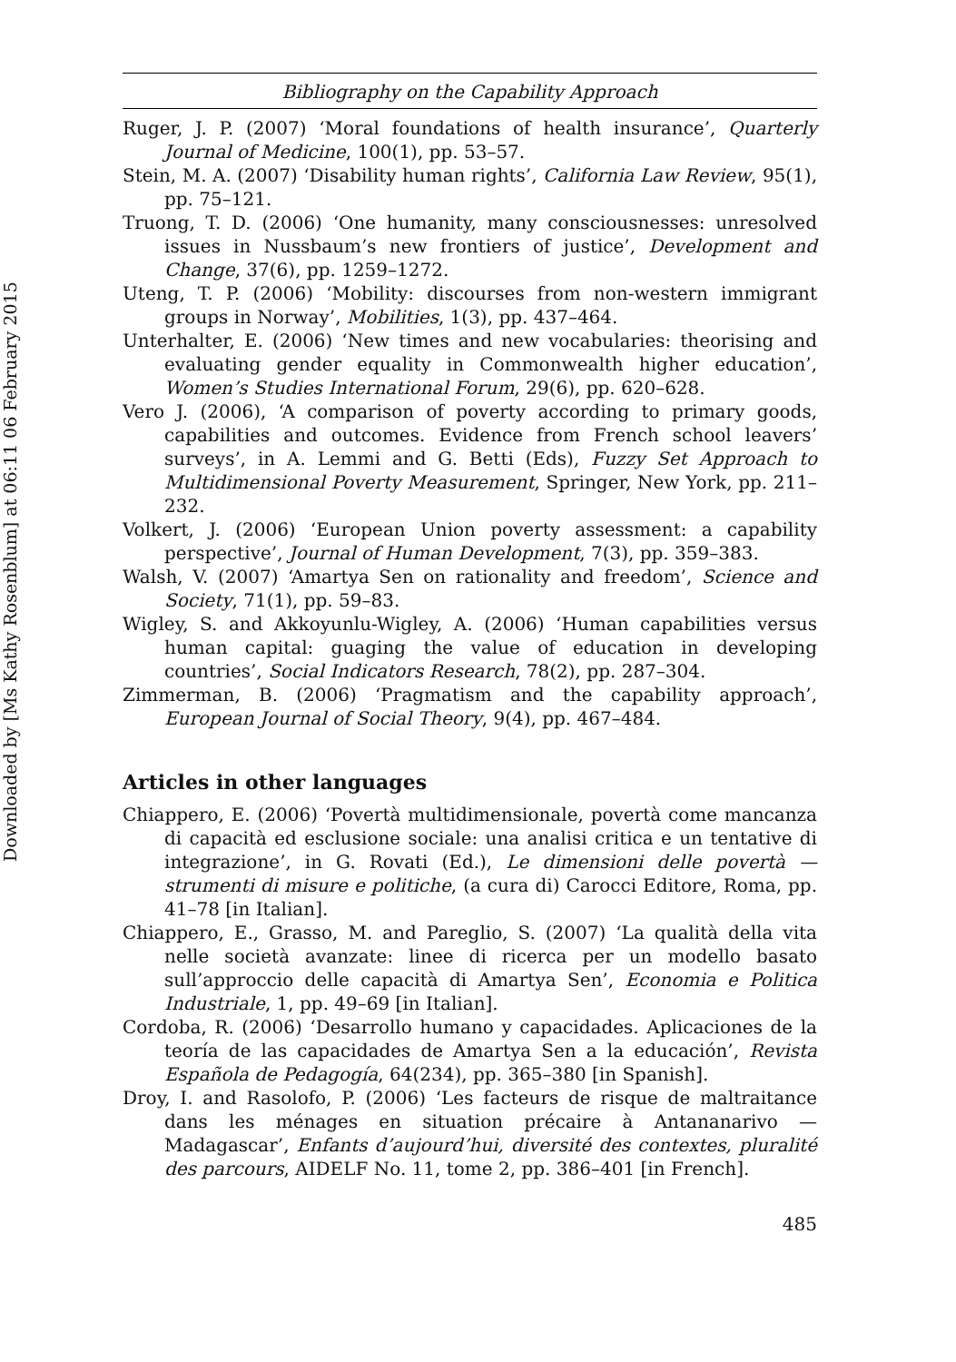Downloaded by [Ms Kathy Rosenblum] at 06:11 06 February 2015
Bibliography on the Capability Approach
Ruger, J. P. (2007) ‘Moral foundations of health insurance’, Quarterly Journal of Medicine, 100(1), pp. 53–57.
Stein, M. A. (2007) ‘Disability human rights’, California Law Review, 95(1), pp. 75–121.
Truong, T. D. (2006) ‘One humanity, many consciousnesses: unresolved issues in Nussbaum’s new frontiers of justice’, Development and Change, 37(6), pp. 1259–1272.
Uteng, T. P. (2006) ‘Mobility: discourses from non-western immigrant groups in Norway’, Mobilities, 1(3), pp. 437–464.
Unterhalter, E. (2006) ‘New times and new vocabularies: theorising and evaluating gender equality in Commonwealth higher education’, Women’s Studies International Forum, 29(6), pp. 620–628.
Vero J. (2006), ‘A comparison of poverty according to primary goods, capabilities and outcomes. Evidence from French school leavers’ surveys’, in A. Lemmi and G. Betti (Eds), Fuzzy Set Approach to Multidimensional Poverty Measurement, Springer, New York, pp. 211–232.
Volkert, J. (2006) ‘European Union poverty assessment: a capability perspective’, Journal of Human Development, 7(3), pp. 359–383.
Walsh, V. (2007) ‘Amartya Sen on rationality and freedom’, Science and Society, 71(1), pp. 59–83.
Wigley, S. and Akkoyunlu-Wigley, A. (2006) ‘Human capabilities versus human capital: guaging the value of education in developing countries’, Social Indicators Research, 78(2), pp. 287–304.
Zimmerman, B. (2006) ‘Pragmatism and the capability approach’, European Journal of Social Theory, 9(4), pp. 467–484.
Articles in other languages
Chiappero, E. (2006) ‘Povertà multidimensionale, povertà come mancanza di capacità ed esclusione sociale: una analisi critica e un tentative di integrazione’, in G. Rovati (Ed.), Le dimensioni delle povertà — strumenti di misure e politiche, (a cura di) Carocci Editore, Roma, pp. 41–78 [in Italian].
Chiappero, E., Grasso, M. and Pareglio, S. (2007) ‘La qualità della vita nelle società avanzate: linee di ricerca per un modello basato sull’approccio delle capacità di Amartya Sen’, Economia e Politica Industriale, 1, pp. 49–69 [in Italian].
Cordoba, R. (2006) ‘Desarrollo humano y capacidades. Aplicaciones de la teoría de las capacidades de Amartya Sen a la educación’, Revista Española de Pedagogía, 64(234), pp. 365–380 [in Spanish].
Droy, I. and Rasolofo, P. (2006) ‘Les facteurs de risque de maltraitance dans les ménages en situation précaire à Antananarivo — Madagascar’, Enfants d’aujourd’hui, diversité des contextes, pluralité des parcours, AIDELF No. 11, tome 2, pp. 386–401 [in French].
485